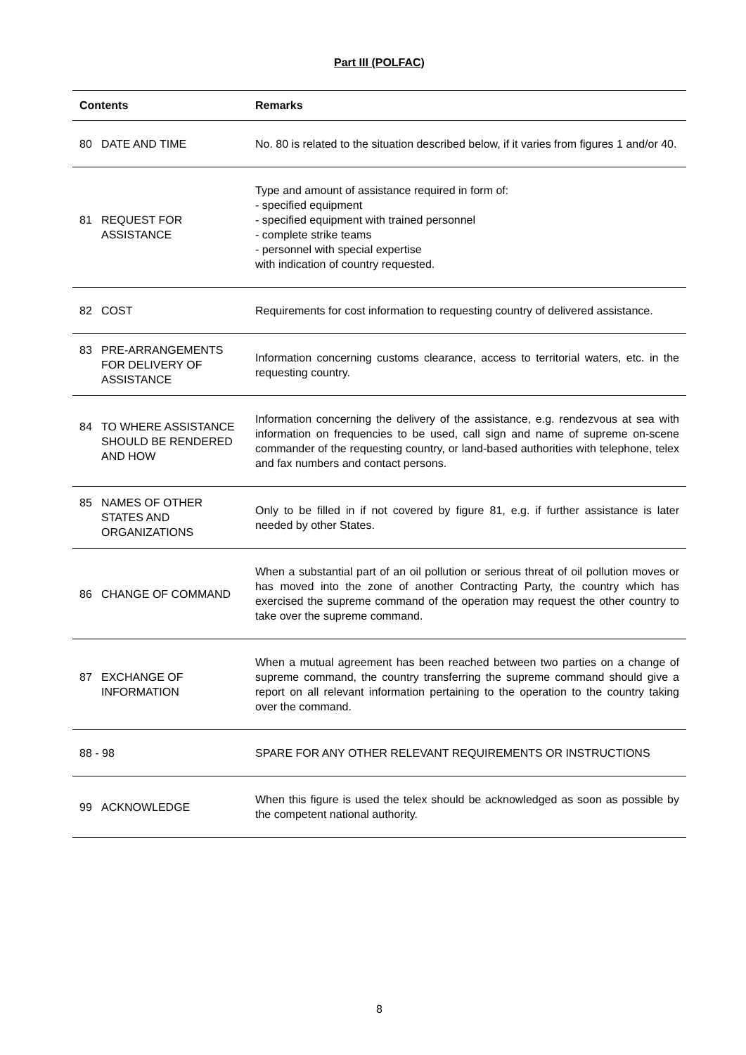Part III (POLFAC)
| Contents | Remarks |
| --- | --- |
| 80 DATE AND TIME | No. 80 is related to the situation described below, if it varies from figures 1 and/or 40. |
| 81 REQUEST FOR ASSISTANCE | Type and amount of assistance required in form of: - specified equipment - specified equipment with trained personnel - complete strike teams - personnel with special expertise with indication of country requested. |
| 82 COST | Requirements for cost information to requesting country of delivered assistance. |
| 83 PRE-ARRANGEMENTS FOR DELIVERY OF ASSISTANCE | Information concerning customs clearance, access to territorial waters, etc. in the requesting country. |
| 84 TO WHERE ASSISTANCE SHOULD BE RENDERED AND HOW | Information concerning the delivery of the assistance, e.g. rendezvous at sea with information on frequencies to be used, call sign and name of supreme on-scene commander of the requesting country, or land-based authorities with telephone, telex and fax numbers and contact persons. |
| 85 NAMES OF OTHER STATES AND ORGANIZATIONS | Only to be filled in if not covered by figure 81, e.g. if further assistance is later needed by other States. |
| 86 CHANGE OF COMMAND | When a substantial part of an oil pollution or serious threat of oil pollution moves or has moved into the zone of another Contracting Party, the country which has exercised the supreme command of the operation may request the other country to take over the supreme command. |
| 87 EXCHANGE OF INFORMATION | When a mutual agreement has been reached between two parties on a change of supreme command, the country transferring the supreme command should give a report on all relevant information pertaining to the operation to the country taking over the command. |
| 88 - 98 | SPARE FOR ANY OTHER RELEVANT REQUIREMENTS OR INSTRUCTIONS |
| 99 ACKNOWLEDGE | When this figure is used the telex should be acknowledged as soon as possible by the competent national authority. |
8